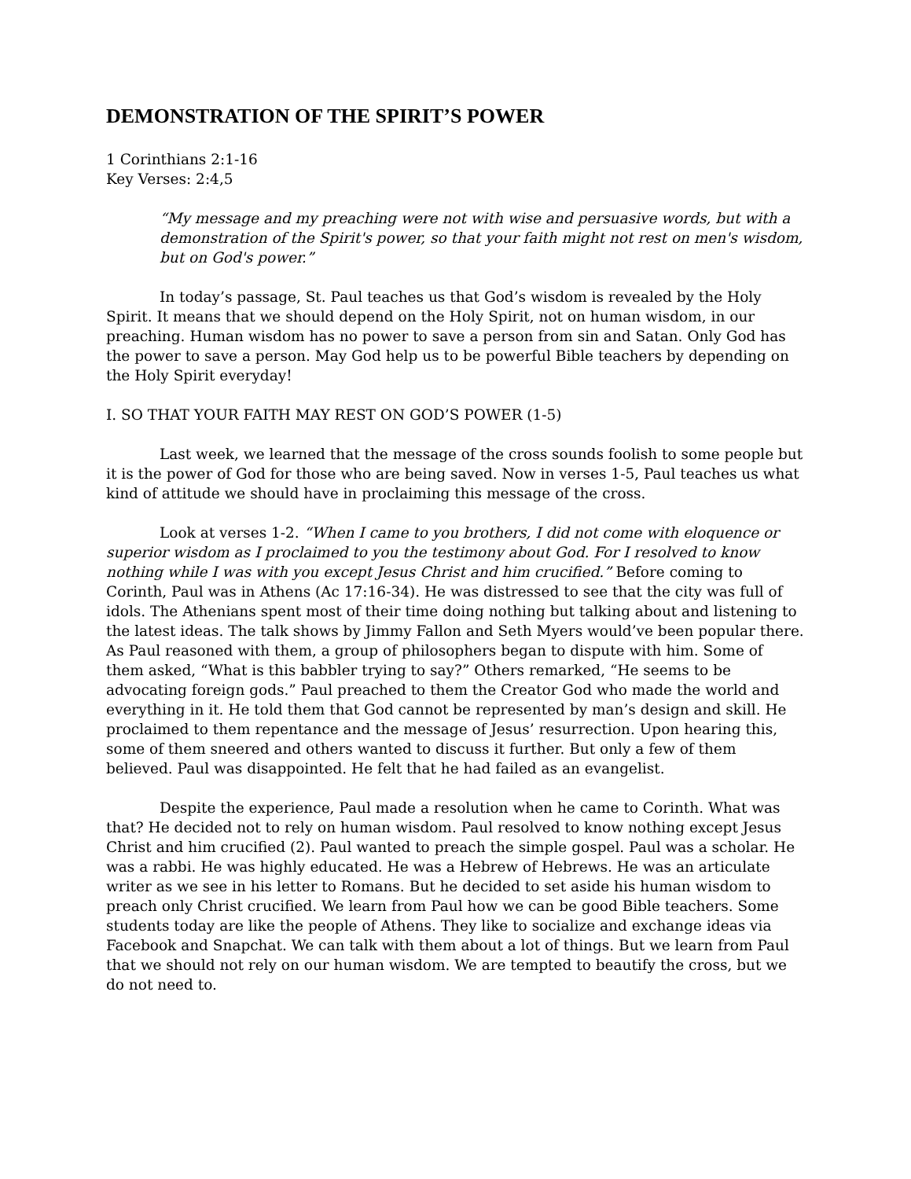DEMONSTRATION OF THE SPIRIT’S POWER
1 Corinthians 2:1-16
Key Verses: 2:4,5
“My message and my preaching were not with wise and persuasive words, but with a demonstration of the Spirit's power, so that your faith might not rest on men's wisdom, but on God's power.”
In today’s passage, St. Paul teaches us that God’s wisdom is revealed by the Holy Spirit. It means that we should depend on the Holy Spirit, not on human wisdom, in our preaching. Human wisdom has no power to save a person from sin and Satan. Only God has the power to save a person. May God help us to be powerful Bible teachers by depending on the Holy Spirit everyday!
I. SO THAT YOUR FAITH MAY REST ON GOD’S POWER (1-5)
Last week, we learned that the message of the cross sounds foolish to some people but it is the power of God for those who are being saved. Now in verses 1-5, Paul teaches us what kind of attitude we should have in proclaiming this message of the cross.
Look at verses 1-2. “When I came to you brothers, I did not come with eloquence or superior wisdom as I proclaimed to you the testimony about God. For I resolved to know nothing while I was with you except Jesus Christ and him crucified.” Before coming to Corinth, Paul was in Athens (Ac 17:16-34). He was distressed to see that the city was full of idols. The Athenians spent most of their time doing nothing but talking about and listening to the latest ideas. The talk shows by Jimmy Fallon and Seth Myers would’ve been popular there. As Paul reasoned with them, a group of philosophers began to dispute with him. Some of them asked, “What is this babbler trying to say?” Others remarked, “He seems to be advocating foreign gods.” Paul preached to them the Creator God who made the world and everything in it. He told them that God cannot be represented by man’s design and skill. He proclaimed to them repentance and the message of Jesus’ resurrection. Upon hearing this, some of them sneered and others wanted to discuss it further. But only a few of them believed. Paul was disappointed. He felt that he had failed as an evangelist.
Despite the experience, Paul made a resolution when he came to Corinth. What was that? He decided not to rely on human wisdom. Paul resolved to know nothing except Jesus Christ and him crucified (2). Paul wanted to preach the simple gospel. Paul was a scholar. He was a rabbi. He was highly educated. He was a Hebrew of Hebrews. He was an articulate writer as we see in his letter to Romans. But he decided to set aside his human wisdom to preach only Christ crucified. We learn from Paul how we can be good Bible teachers. Some students today are like the people of Athens. They like to socialize and exchange ideas via Facebook and Snapchat. We can talk with them about a lot of things. But we learn from Paul that we should not rely on our human wisdom. We are tempted to beautify the cross, but we do not need to.